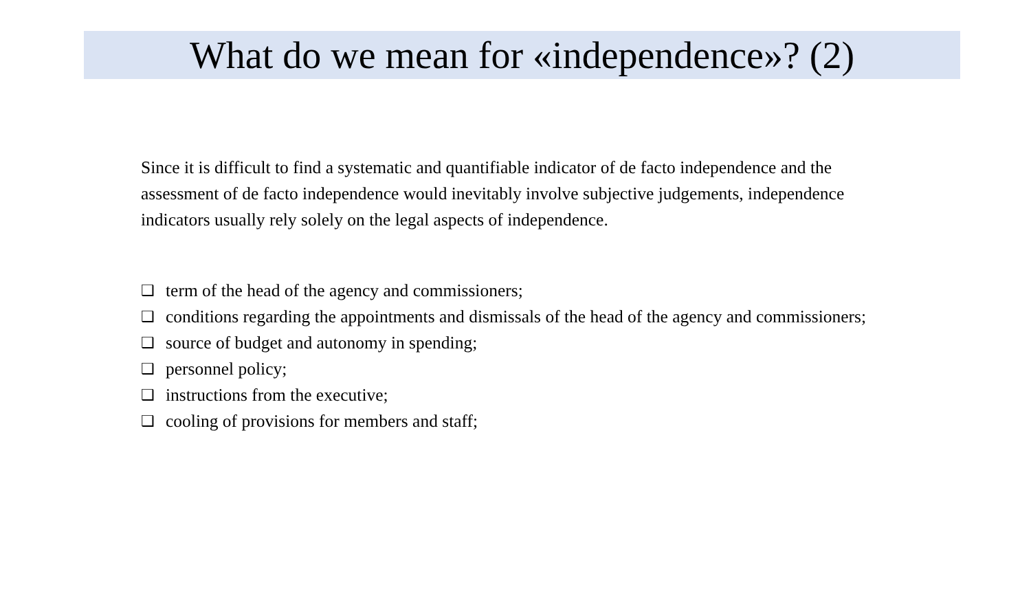What do we mean for «independence»? (2)
Since it is difficult to find a systematic and quantifiable indicator of de facto independence and the assessment of de facto independence would inevitably involve subjective judgements, independence indicators usually rely solely on the legal aspects of independence.
❑ term of the head of the agency and commissioners;
❑ conditions regarding the appointments and dismissals of the head of the agency and commissioners;
❑ source of budget and autonomy in spending;
❑ personnel policy;
❑ instructions from the executive;
❑ cooling of provisions for members and staff;